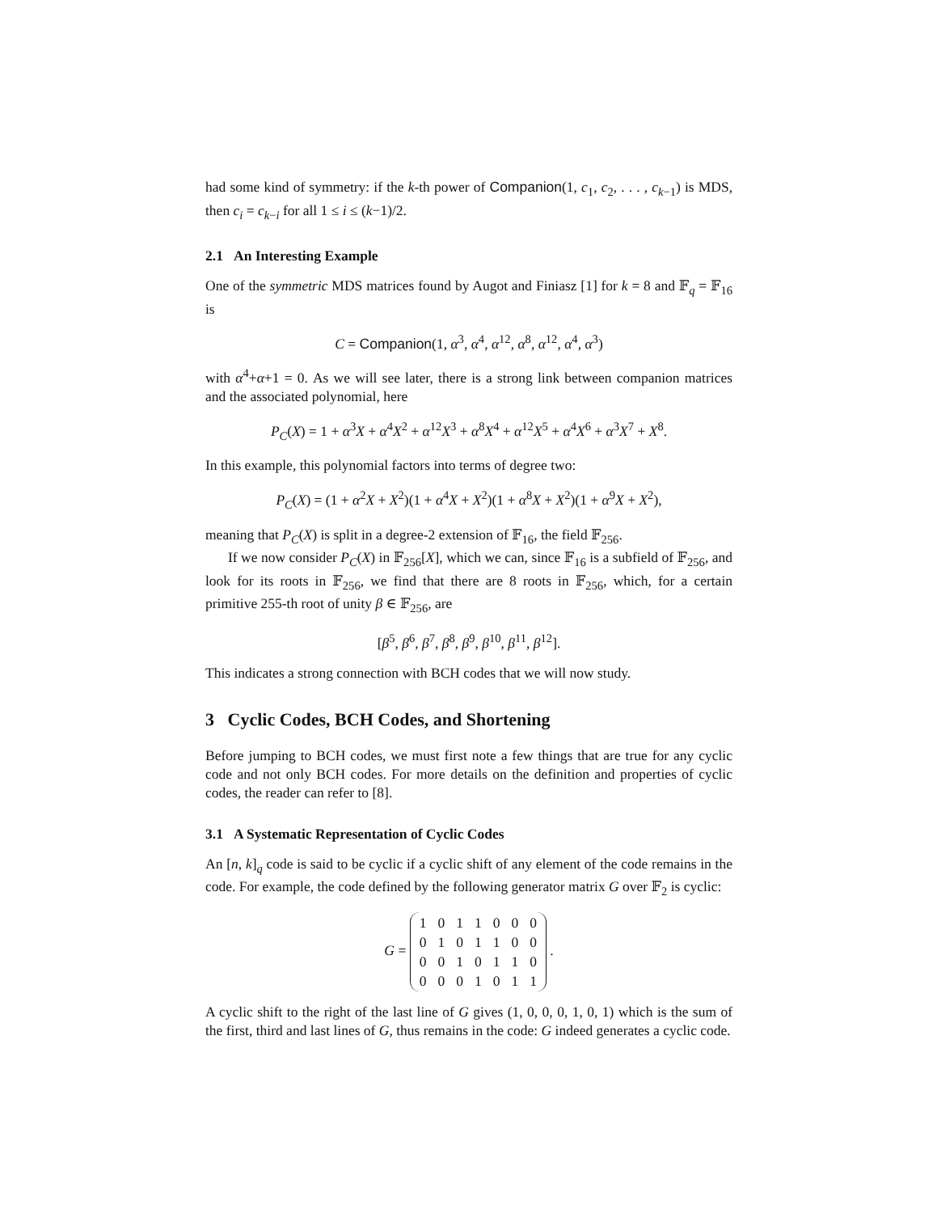had some kind of symmetry: if the k-th power of Companion(1, c<sub>1</sub>, c<sub>2</sub>, . . . , c<sub>k−1</sub>) is MDS, then c<sub>i</sub> = c<sub>k−i</sub> for all 1 ≤ i ≤ (k−1)/2.
2.1 An Interesting Example
One of the symmetric MDS matrices found by Augot and Finiasz [1] for k = 8 and 𝔽<sub>q</sub> = 𝔽<sub>16</sub> is
C = Companion(1, α<sup>3</sup>, α<sup>4</sup>, α<sup>12</sup>, α<sup>8</sup>, α<sup>12</sup>, α<sup>4</sup>, α<sup>3</sup>)
with α<sup>4</sup>+α+1 = 0. As we will see later, there is a strong link between companion matrices and the associated polynomial, here
P<sub>C</sub>(X) = 1 + α<sup>3</sup>X + α<sup>4</sup>X<sup>2</sup> + α<sup>12</sup>X<sup>3</sup> + α<sup>8</sup>X<sup>4</sup> + α<sup>12</sup>X<sup>5</sup> + α<sup>4</sup>X<sup>6</sup> + α<sup>3</sup>X<sup>7</sup> + X<sup>8</sup>.
In this example, this polynomial factors into terms of degree two:
P<sub>C</sub>(X) = (1 + α<sup>2</sup>X + X<sup>2</sup>)(1 + α<sup>4</sup>X + X<sup>2</sup>)(1 + α<sup>8</sup>X + X<sup>2</sup>)(1 + α<sup>9</sup>X + X<sup>2</sup>),
meaning that P<sub>C</sub>(X) is split in a degree-2 extension of 𝔽<sub>16</sub>, the field 𝔽<sub>256</sub>.
If we now consider P<sub>C</sub>(X) in 𝔽<sub>256</sub>[X], which we can, since 𝔽<sub>16</sub> is a subfield of 𝔽<sub>256</sub>, and look for its roots in 𝔽<sub>256</sub>, we find that there are 8 roots in 𝔽<sub>256</sub>, which, for a certain primitive 255-th root of unity β ∈ 𝔽<sub>256</sub>, are
[β<sup>5</sup>, β<sup>6</sup>, β<sup>7</sup>, β<sup>8</sup>, β<sup>9</sup>, β<sup>10</sup>, β<sup>11</sup>, β<sup>12</sup>].
This indicates a strong connection with BCH codes that we will now study.
3 Cyclic Codes, BCH Codes, and Shortening
Before jumping to BCH codes, we must first note a few things that are true for any cyclic code and not only BCH codes. For more details on the definition and properties of cyclic codes, the reader can refer to [8].
3.1 A Systematic Representation of Cyclic Codes
An [n, k]<sub>q</sub> code is said to be cyclic if a cyclic shift of any element of the code remains in the code. For example, the code defined by the following generator matrix G over 𝔽<sub>2</sub> is cyclic:
G =
| 1 | 0 | 1 | 1 | 0 | 0 | 0 |
| 0 | 1 | 0 | 1 | 1 | 0 | 0 |
| 0 | 0 | 1 | 0 | 1 | 1 | 0 |
| 0 | 0 | 0 | 1 | 0 | 1 | 1 |
.
A cyclic shift to the right of the last line of G gives (1, 0, 0, 0, 1, 0, 1) which is the sum of the first, third and last lines of G, thus remains in the code: G indeed generates a cyclic code.